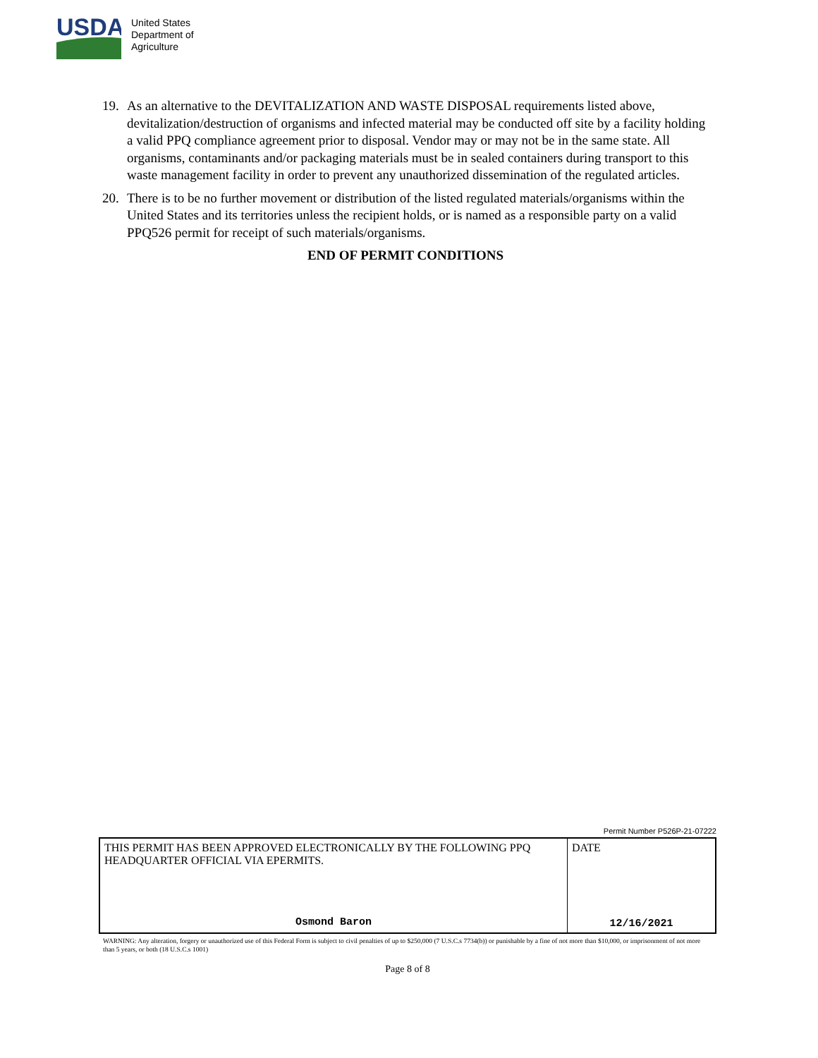USDA
United States
Department of
Agriculture
19. As an alternative to the DEVITALIZATION AND WASTE DISPOSAL requirements listed above, devitalization/destruction of organisms and infected material may be conducted off site by a facility holding a valid PPQ compliance agreement prior to disposal. Vendor may or may not be in the same state. All organisms, contaminants and/or packaging materials must be in sealed containers during transport to this waste management facility in order to prevent any unauthorized dissemination of the regulated articles.
20. There is to be no further movement or distribution of the listed regulated materials/organisms within the United States and its territories unless the recipient holds, or is named as a responsible party on a valid PPQ526 permit for receipt of such materials/organisms.
END OF PERMIT CONDITIONS
Permit Number P526P-21-07222
| THIS PERMIT HAS BEEN APPROVED ELECTRONICALLY BY THE FOLLOWING PPQ HEADQUARTER OFFICIAL VIA EPERMITS. Osmond Baron | DATE 12/16/2021 |
WARNING: Any alteration, forgery or unauthorized use of this Federal Form is subject to civil penalties of up to $250,000 (7 U.S.C.s 7734(b)) or punishable by a fine of not more than $10,000, or imprisonment of not more than 5 years, or both (18 U.S.C.s 1001)
Page 8 of 8